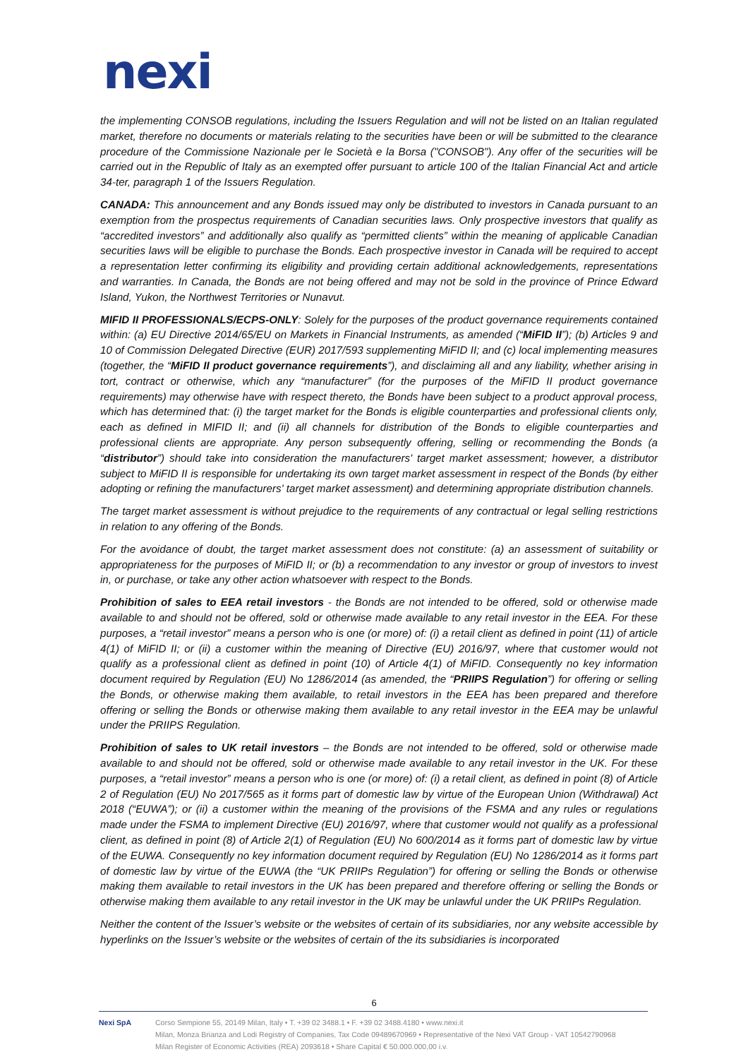nexi
the implementing CONSOB regulations, including the Issuers Regulation and will not be listed on an Italian regulated market, therefore no documents or materials relating to the securities have been or will be submitted to the clearance procedure of the Commissione Nazionale per le Società e la Borsa ("CONSOB"). Any offer of the securities will be carried out in the Republic of Italy as an exempted offer pursuant to article 100 of the Italian Financial Act and article 34-ter, paragraph 1 of the Issuers Regulation.
CANADA: This announcement and any Bonds issued may only be distributed to investors in Canada pursuant to an exemption from the prospectus requirements of Canadian securities laws. Only prospective investors that qualify as “accredited investors” and additionally also qualify as “permitted clients” within the meaning of applicable Canadian securities laws will be eligible to purchase the Bonds. Each prospective investor in Canada will be required to accept a representation letter confirming its eligibility and providing certain additional acknowledgements, representations and warranties. In Canada, the Bonds are not being offered and may not be sold in the province of Prince Edward Island, Yukon, the Northwest Territories or Nunavut.
MIFID II PROFESSIONALS/ECPS-ONLY: Solely for the purposes of the product governance requirements contained within: (a) EU Directive 2014/65/EU on Markets in Financial Instruments, as amended (“MiFID II”); (b) Articles 9 and 10 of Commission Delegated Directive (EUR) 2017/593 supplementing MiFID II; and (c) local implementing measures (together, the “MiFID II product governance requirements”), and disclaiming all and any liability, whether arising in tort, contract or otherwise, which any “manufacturer” (for the purposes of the MiFID II product governance requirements) may otherwise have with respect thereto, the Bonds have been subject to a product approval process, which has determined that: (i) the target market for the Bonds is eligible counterparties and professional clients only, each as defined in MIFID II; and (ii) all channels for distribution of the Bonds to eligible counterparties and professional clients are appropriate. Any person subsequently offering, selling or recommending the Bonds (a “distributor”) should take into consideration the manufacturers' target market assessment; however, a distributor subject to MiFID II is responsible for undertaking its own target market assessment in respect of the Bonds (by either adopting or refining the manufacturers' target market assessment) and determining appropriate distribution channels.
The target market assessment is without prejudice to the requirements of any contractual or legal selling restrictions in relation to any offering of the Bonds.
For the avoidance of doubt, the target market assessment does not constitute: (a) an assessment of suitability or appropriateness for the purposes of MiFID II; or (b) a recommendation to any investor or group of investors to invest in, or purchase, or take any other action whatsoever with respect to the Bonds.
Prohibition of sales to EEA retail investors - the Bonds are not intended to be offered, sold or otherwise made available to and should not be offered, sold or otherwise made available to any retail investor in the EEA. For these purposes, a “retail investor” means a person who is one (or more) of: (i) a retail client as defined in point (11) of article 4(1) of MiFID II; or (ii) a customer within the meaning of Directive (EU) 2016/97, where that customer would not qualify as a professional client as defined in point (10) of Article 4(1) of MiFID. Consequently no key information document required by Regulation (EU) No 1286/2014 (as amended, the “PRIIPS Regulation”) for offering or selling the Bonds, or otherwise making them available, to retail investors in the EEA has been prepared and therefore offering or selling the Bonds or otherwise making them available to any retail investor in the EEA may be unlawful under the PRIIPS Regulation.
Prohibition of sales to UK retail investors – the Bonds are not intended to be offered, sold or otherwise made available to and should not be offered, sold or otherwise made available to any retail investor in the UK. For these purposes, a “retail investor” means a person who is one (or more) of: (i) a retail client, as defined in point (8) of Article 2 of Regulation (EU) No 2017/565 as it forms part of domestic law by virtue of the European Union (Withdrawal) Act 2018 (“EUWA”); or (ii) a customer within the meaning of the provisions of the FSMA and any rules or regulations made under the FSMA to implement Directive (EU) 2016/97, where that customer would not qualify as a professional client, as defined in point (8) of Article 2(1) of Regulation (EU) No 600/2014 as it forms part of domestic law by virtue of the EUWA. Consequently no key information document required by Regulation (EU) No 1286/2014 as it forms part of domestic law by virtue of the EUWA (the “UK PRIIPs Regulation”) for offering or selling the Bonds or otherwise making them available to retail investors in the UK has been prepared and therefore offering or selling the Bonds or otherwise making them available to any retail investor in the UK may be unlawful under the UK PRIIPs Regulation.
Neither the content of the Issuer’s website or the websites of certain of its subsidiaries, nor any website accessible by hyperlinks on the Issuer’s website or the websites of certain of the its subsidiaries is incorporated
6
Nexi SpA Corso Sempione 55, 20149 Milan, Italy • T. +39 02 3488.1 • F. +39 02 3488.4180 • www.nexi.it
Milan, Monza Brianza and Lodi Registry of Companies, Tax Code 09489670969 • Representative of the Nexi VAT Group - VAT 10542790968
Milan Register of Economic Activities (REA) 2093618 • Share Capital € 50.000.000,00 i.v.